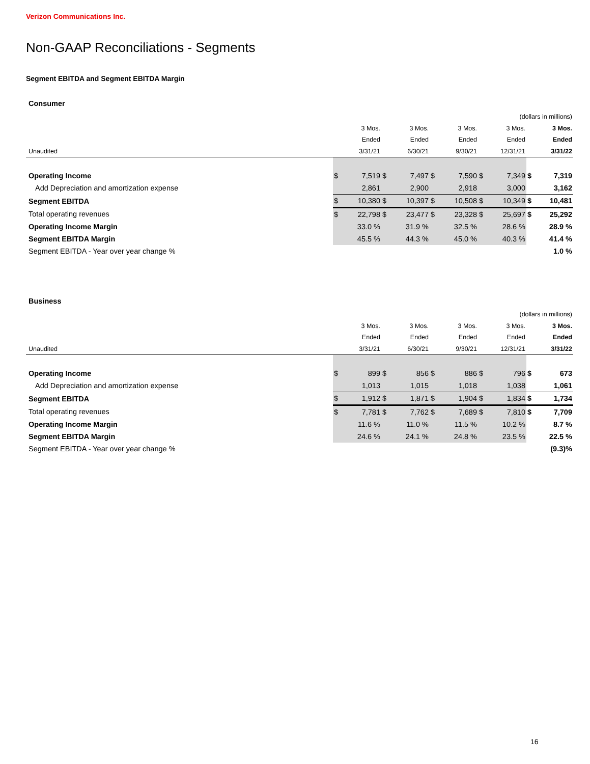Verizon Communications Inc.
Non-GAAP Reconciliations - Segments
Segment EBITDA and Segment EBITDA Margin
| Consumer | | | | | | | | | | |
| (dollars in millions) | | | | | | | | | | |
| | 3 Mos. | | 3 Mos. | | 3 Mos. | | 3 Mos. | | 3 Mos. | |
| | Ended | | Ended | | Ended | | Ended | | Ended | |
| Unaudited | 3/31/21 | | 6/30/21 | | 9/30/21 | | 12/31/21 | | 3/31/22 | |
| Operating Income | $ | 7,519 | $ | 7,497 | $ | 7,590 | $ | 7,349 | $ | 7,319 |
| Add Depreciation and amortization expense | | 2,861 | | 2,900 | | 2,918 | | 3,000 | | 3,162 |
| Segment EBITDA | $ | 10,380 | $ | 10,397 | $ | 10,508 | $ | 10,349 | $ | 10,481 |
| Total operating revenues | $ | 22,798 | $ | 23,477 | $ | 23,328 | $ | 25,697 | $ | 25,292 |
| Operating Income Margin | 33.0 % | | 31.9 % | | 32.5 % | | 28.6 % | | 28.9 % | |
| Segment EBITDA Margin | 45.5 % | | 44.3 % | | 45.0 % | | 40.3 % | | 41.4 % | |
| Segment EBITDA - Year over year change % | | | | | | | | | 1.0 % | |
| Business | | | | | | | | | | |
| (dollars in millions) | | | | | | | | | | |
| | 3 Mos. | | 3 Mos. | | 3 Mos. | | 3 Mos. | | 3 Mos. | |
| | Ended | | Ended | | Ended | | Ended | | Ended | |
| Unaudited | 3/31/21 | | 6/30/21 | | 9/30/21 | | 12/31/21 | | 3/31/22 | |
| Operating Income | $ | 899 | $ | 856 | $ | 886 | $ | 796 | $ | 673 |
| Add Depreciation and amortization expense | | 1,013 | | 1,015 | | 1,018 | | 1,038 | | 1,061 |
| Segment EBITDA | $ | 1,912 | $ | 1,871 | $ | 1,904 | $ | 1,834 | $ | 1,734 |
| Total operating revenues | $ | 7,781 | $ | 7,762 | $ | 7,689 | $ | 7,810 | $ | 7,709 |
| Operating Income Margin | 11.6 % | | 11.0 % | | 11.5 % | | 10.2 % | | 8.7 % | |
| Segment EBITDA Margin | 24.6 % | | 24.1 % | | 24.8 % | | 23.5 % | | 22.5 % | |
| Segment EBITDA - Year over year change % | | | | | | | | | (9.3)% | |
16